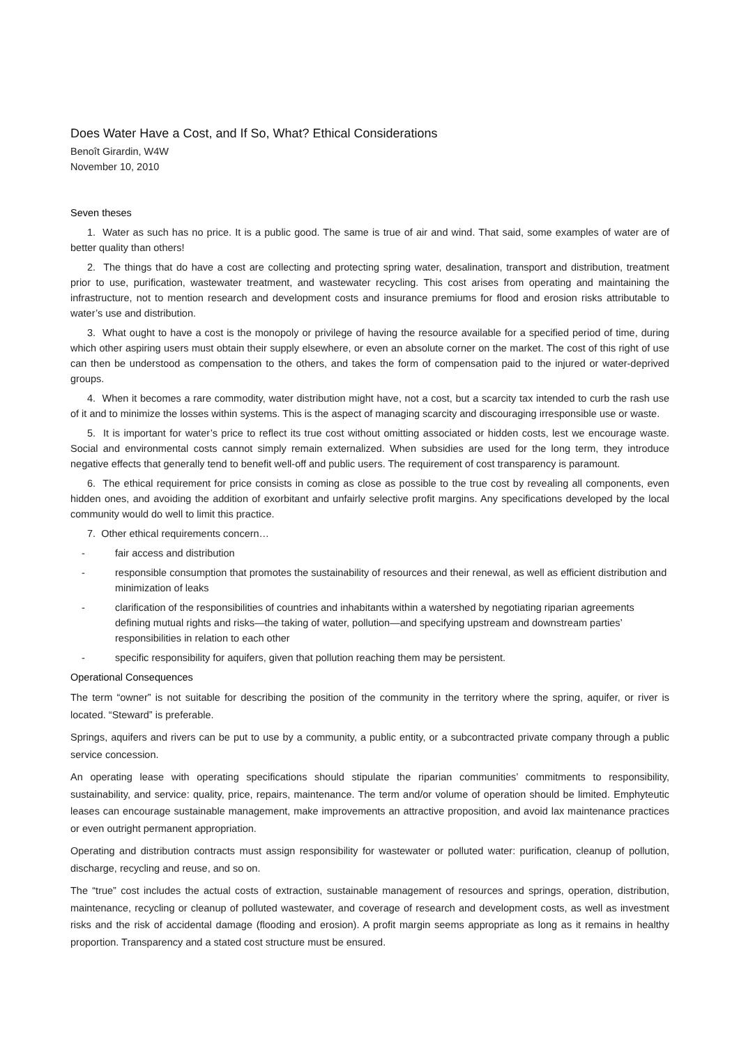Does Water Have a Cost, and If So, What? Ethical Considerations
Benoît Girardin, W4W
November 10, 2010
Seven theses
1. Water as such has no price. It is a public good. The same is true of air and wind. That said, some examples of water are of better quality than others!
2. The things that do have a cost are collecting and protecting spring water, desalination, transport and distribution, treatment prior to use, purification, wastewater treatment, and wastewater recycling. This cost arises from operating and maintaining the infrastructure, not to mention research and development costs and insurance premiums for flood and erosion risks attributable to water’s use and distribution.
3. What ought to have a cost is the monopoly or privilege of having the resource available for a specified period of time, during which other aspiring users must obtain their supply elsewhere, or even an absolute corner on the market. The cost of this right of use can then be understood as compensation to the others, and takes the form of compensation paid to the injured or water-deprived groups.
4. When it becomes a rare commodity, water distribution might have, not a cost, but a scarcity tax intended to curb the rash use of it and to minimize the losses within systems. This is the aspect of managing scarcity and discouraging irresponsible use or waste.
5. It is important for water’s price to reflect its true cost without omitting associated or hidden costs, lest we encourage waste. Social and environmental costs cannot simply remain externalized. When subsidies are used for the long term, they introduce negative effects that generally tend to benefit well-off and public users. The requirement of cost transparency is paramount.
6. The ethical requirement for price consists in coming as close as possible to the true cost by revealing all components, even hidden ones, and avoiding the addition of exorbitant and unfairly selective profit margins. Any specifications developed by the local community would do well to limit this practice.
7. Other ethical requirements concern…
- fair access and distribution
- responsible consumption that promotes the sustainability of resources and their renewal, as well as efficient distribution and minimization of leaks
- clarification of the responsibilities of countries and inhabitants within a watershed by negotiating riparian agreements defining mutual rights and risks—the taking of water, pollution—and specifying upstream and downstream parties’ responsibilities in relation to each other
- specific responsibility for aquifers, given that pollution reaching them may be persistent.
Operational Consequences
The term “owner” is not suitable for describing the position of the community in the territory where the spring, aquifer, or river is located. “Steward” is preferable.
Springs, aquifers and rivers can be put to use by a community, a public entity, or a subcontracted private company through a public service concession.
An operating lease with operating specifications should stipulate the riparian communities’ commitments to responsibility, sustainability, and service: quality, price, repairs, maintenance. The term and/or volume of operation should be limited. Emphyteutic leases can encourage sustainable management, make improvements an attractive proposition, and avoid lax maintenance practices or even outright permanent appropriation.
Operating and distribution contracts must assign responsibility for wastewater or polluted water: purification, cleanup of pollution, discharge, recycling and reuse, and so on.
The “true” cost includes the actual costs of extraction, sustainable management of resources and springs, operation, distribution, maintenance, recycling or cleanup of polluted wastewater, and coverage of research and development costs, as well as investment risks and the risk of accidental damage (flooding and erosion). A profit margin seems appropriate as long as it remains in healthy proportion. Transparency and a stated cost structure must be ensured.